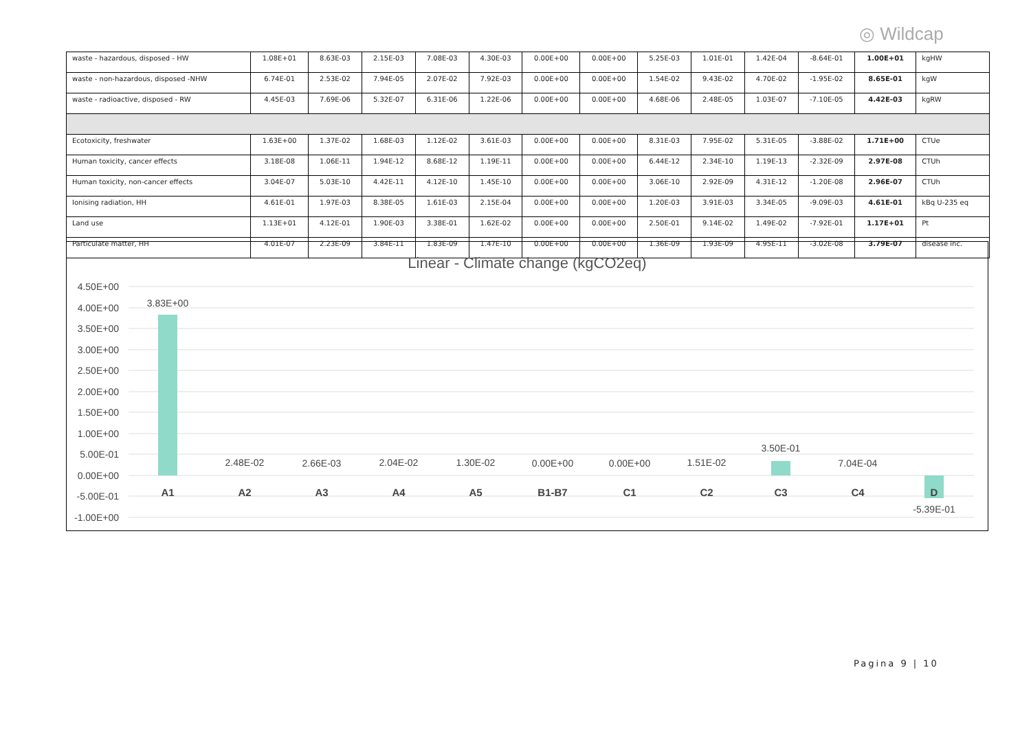◎ Wildcap
| waste - hazardous, disposed - HW | 1.08E+01 | 8.63E-03 | 2.15E-03 | 7.08E-03 | 4.30E-03 | 0.00E+00 | 0.00E+00 | 5.25E-03 | 1.01E-01 | 1.42E-04 | -8.64E-01 | 1.00E+01 | kgHW |
| waste - non-hazardous, disposed -NHW | 6.74E-01 | 2.53E-02 | 7.94E-05 | 2.07E-02 | 7.92E-03 | 0.00E+00 | 0.00E+00 | 1.54E-02 | 9.43E-02 | 4.70E-02 | -1.95E-02 | 8.65E-01 | kgW |
| waste - radioactive, disposed - RW | 4.45E-03 | 7.69E-06 | 5.32E-07 | 6.31E-06 | 1.22E-06 | 0.00E+00 | 0.00E+00 | 4.68E-06 | 2.48E-05 | 1.03E-07 | -7.10E-05 | 4.42E-03 | kgRW |
| Ecotoxicity, freshwater | 1.63E+00 | 1.37E-02 | 1.68E-03 | 1.12E-02 | 3.61E-03 | 0.00E+00 | 0.00E+00 | 8.31E-03 | 7.95E-02 | 5.31E-05 | -3.88E-02 | 1.71E+00 | CTUe |
| Human toxicity, cancer effects | 3.18E-08 | 1.06E-11 | 1.94E-12 | 8.68E-12 | 1.19E-11 | 0.00E+00 | 0.00E+00 | 6.44E-12 | 2.34E-10 | 1.19E-13 | -2.32E-09 | 2.97E-08 | CTUh |
| Human toxicity, non-cancer effects | 3.04E-07 | 5.03E-10 | 4.42E-11 | 4.12E-10 | 1.45E-10 | 0.00E+00 | 0.00E+00 | 3.06E-10 | 2.92E-09 | 4.31E-12 | -1.20E-08 | 2.96E-07 | CTUh |
| Ionising radiation, HH | 4.61E-01 | 1.97E-03 | 8.38E-05 | 1.61E-03 | 2.15E-04 | 0.00E+00 | 0.00E+00 | 1.20E-03 | 3.91E-03 | 3.34E-05 | -9.09E-03 | 4.61E-01 | kBq U-235 eq |
| Land use | 1.13E+01 | 4.12E-01 | 1.90E-03 | 3.38E-01 | 1.62E-02 | 0.00E+00 | 0.00E+00 | 2.50E-01 | 9.14E-02 | 1.49E-02 | -7.92E-01 | 1.17E+01 | Pt |
| Particulate matter, HH | 4.01E-07 | 2.23E-09 | 3.84E-11 | 1.83E-09 | 1.47E-10 | 0.00E+00 | 0.00E+00 | 1.36E-09 | 1.93E-09 | 4.95E-11 | -3.02E-08 | 3.79E-07 | disease inc. |
Linear - Climate change (kgCO2eq)
4.50E+00
4.00E+00
3.50E+00
3.00E+00
2.50E+00
2.00E+00
1.50E+00
1.00E+00
5.00E-01
0.00E+00
-5.00E-01
-1.00E+00
3.83E+00
2.48E-02
2.66E-03
2.04E-02
1.30E-02
0.00E+00
0.00E+00
1.51E-02
3.50E-01
7.04E-04
-5.39E-01
A1
A2
A3
A4
A5
B1-B7
C1
C2
C3
C4
D
Pagina 9 | 10